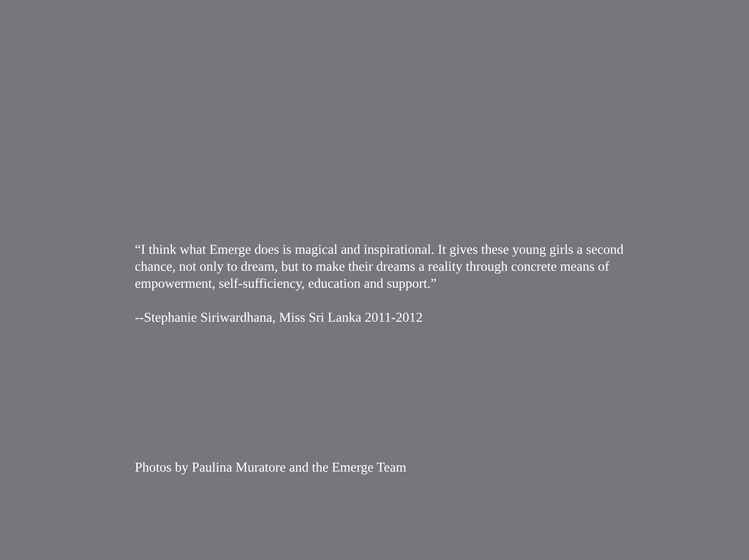“I think what Emerge does is magical and inspirational. It gives these young girls a second chance, not only to dream, but to make their dreams a reality through concrete means of empowerment, self-sufficiency, education and support.”
--Stephanie Siriwardhana, Miss Sri Lanka 2011-2012
Photos by Paulina Muratore and the Emerge Team